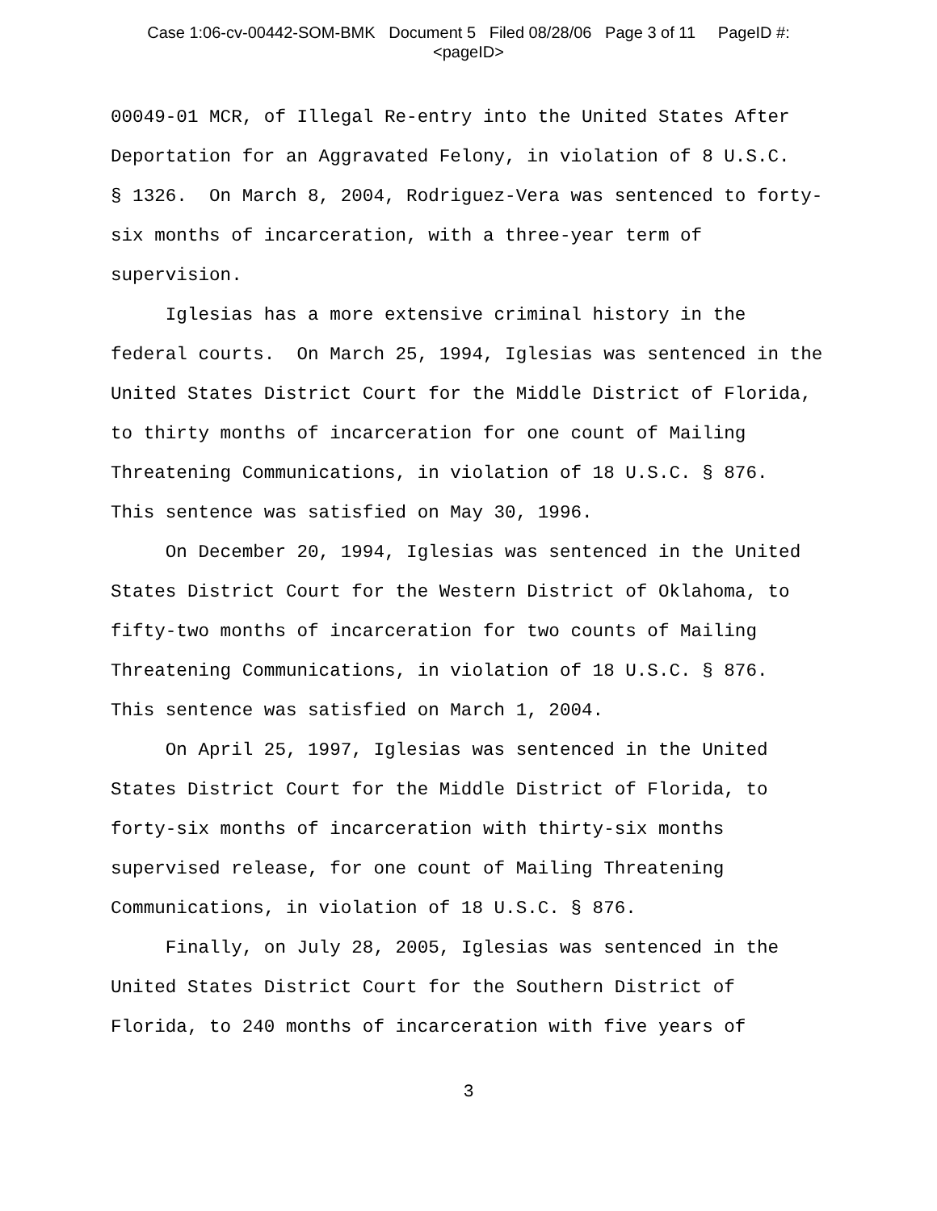Case 1:06-cv-00442-SOM-BMK Document 5 Filed 08/28/06 Page 3 of 11 PageID #:
<pageID>
00049-01 MCR, of Illegal Re-entry into the United States After Deportation for an Aggravated Felony, in violation of 8 U.S.C. § 1326. On March 8, 2004, Rodriguez-Vera was sentenced to forty- six months of incarceration, with a three-year term of supervision.
Iglesias has a more extensive criminal history in the federal courts. On March 25, 1994, Iglesias was sentenced in the United States District Court for the Middle District of Florida, to thirty months of incarceration for one count of Mailing Threatening Communications, in violation of 18 U.S.C. § 876. This sentence was satisfied on May 30, 1996.
On December 20, 1994, Iglesias was sentenced in the United States District Court for the Western District of Oklahoma, to fifty-two months of incarceration for two counts of Mailing Threatening Communications, in violation of 18 U.S.C. § 876. This sentence was satisfied on March 1, 2004.
On April 25, 1997, Iglesias was sentenced in the United States District Court for the Middle District of Florida, to forty-six months of incarceration with thirty-six months supervised release, for one count of Mailing Threatening Communications, in violation of 18 U.S.C. § 876.
Finally, on July 28, 2005, Iglesias was sentenced in the United States District Court for the Southern District of Florida, to 240 months of incarceration with five years of
3